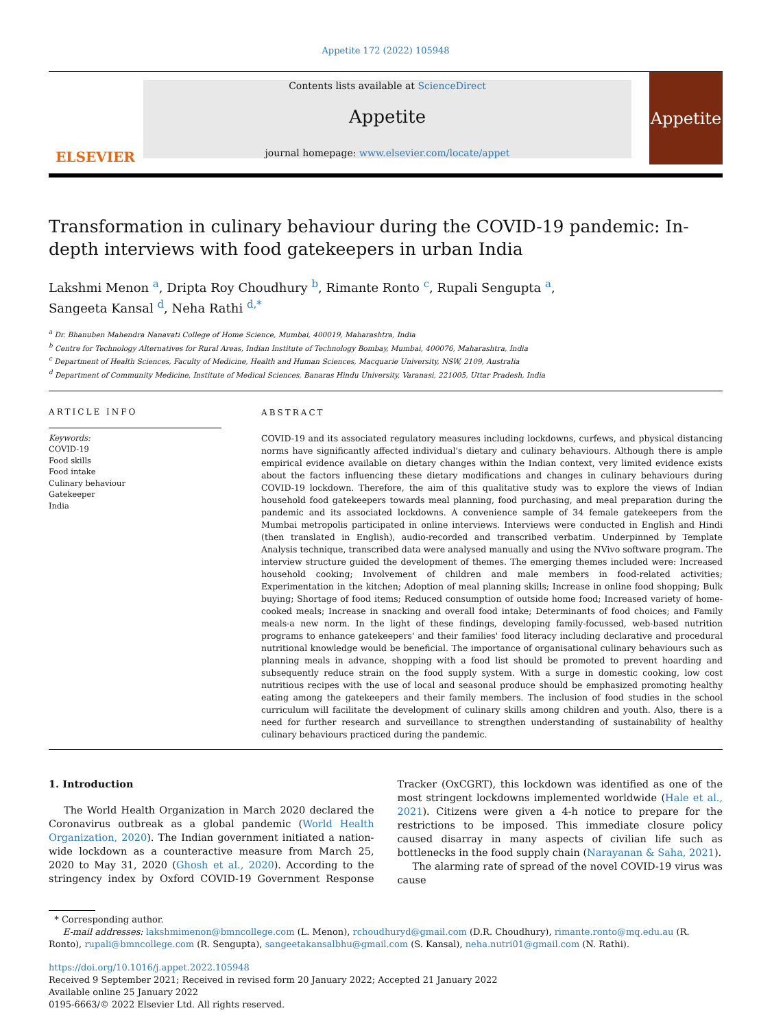Appetite 172 (2022) 105948
ELSEVIER
Contents lists available at ScienceDirect
Appetite
journal homepage: www.elsevier.com/locate/appet
Appetite
Transformation in culinary behaviour during the COVID-19 pandemic: In-depth interviews with food gatekeepers in urban India
Lakshmi Menon <sup>a</sup>, Dripta Roy Choudhury <sup>b</sup>, Rimante Ronto <sup>c</sup>, Rupali Sengupta <sup>a</sup>,
Sangeeta Kansal <sup>d</sup>, Neha Rathi <sup>d,*</sup>
<sup>a</sup> Dr. Bhanuben Mahendra Nanavati College of Home Science, Mumbai, 400019, Maharashtra, India
<sup>b</sup> Centre for Technology Alternatives for Rural Areas, Indian Institute of Technology Bombay, Mumbai, 400076, Maharashtra, India
<sup>c</sup> Department of Health Sciences, Faculty of Medicine, Health and Human Sciences, Macquarie University, NSW, 2109, Australia
<sup>d</sup> Department of Community Medicine, Institute of Medical Sciences, Banaras Hindu University, Varanasi, 221005, Uttar Pradesh, India
ARTICLE INFO
Keywords:
COVID-19
Food skills
Food intake
Culinary behaviour
Gatekeeper
India
ABSTRACT
COVID-19 and its associated regulatory measures including lockdowns, curfews, and physical distancing norms have significantly affected individual's dietary and culinary behaviours. Although there is ample empirical evidence available on dietary changes within the Indian context, very limited evidence exists about the factors influencing these dietary modifications and changes in culinary behaviours during COVID-19 lockdown. Therefore, the aim of this qualitative study was to explore the views of Indian household food gatekeepers towards meal planning, food purchasing, and meal preparation during the pandemic and its associated lockdowns. A convenience sample of 34 female gatekeepers from the Mumbai metropolis participated in online interviews. Interviews were conducted in English and Hindi (then translated in English), audio-recorded and transcribed verbatim. Underpinned by Template Analysis technique, transcribed data were analysed manually and using the NVivo software program. The interview structure guided the development of themes. The emerging themes included were: Increased household cooking; Involvement of children and male members in food-related activities; Experimentation in the kitchen; Adoption of meal planning skills; Increase in online food shopping; Bulk buying; Shortage of food items; Reduced consumption of outside home food; Increased variety of home-cooked meals; Increase in snacking and overall food intake; Determinants of food choices; and Family meals-a new norm. In the light of these findings, developing family-focussed, web-based nutrition programs to enhance gatekeepers' and their families' food literacy including declarative and procedural nutritional knowledge would be beneficial. The importance of organisational culinary behaviours such as planning meals in advance, shopping with a food list should be promoted to prevent hoarding and subsequently reduce strain on the food supply system. With a surge in domestic cooking, low cost nutritious recipes with the use of local and seasonal produce should be emphasized promoting healthy eating among the gatekeepers and their family members. The inclusion of food studies in the school curriculum will facilitate the development of culinary skills among children and youth. Also, there is a need for further research and surveillance to strengthen understanding of sustainability of healthy culinary behaviours practiced during the pandemic.
1. Introduction
The World Health Organization in March 2020 declared the Coronavirus outbreak as a global pandemic (World Health Organization, 2020). The Indian government initiated a nation-wide lockdown as a counteractive measure from March 25, 2020 to May 31, 2020 (Ghosh et al., 2020). According to the stringency index by Oxford COVID-19 Government Response Tracker (OxCGRT), this lockdown was identified as one of the most stringent lockdowns implemented worldwide (Hale et al., 2021). Citizens were given a 4-h notice to prepare for the restrictions to be imposed. This immediate closure policy caused disarray in many aspects of civilian life such as bottlenecks in the food supply chain (Narayanan & Saha, 2021).
The alarming rate of spread of the novel COVID-19 virus was cause
* Corresponding author.
E-mail addresses: lakshmimenon@bmncollege.com (L. Menon), rchoudhuryd@gmail.com (D.R. Choudhury), rimante.ronto@mq.edu.au (R. Ronto), rupali@bmncollege.com (R. Sengupta), sangeetakansalbhu@gmail.com (S. Kansal), neha.nutri01@gmail.com (N. Rathi).
https://doi.org/10.1016/j.appet.2022.105948
Received 9 September 2021; Received in revised form 20 January 2022; Accepted 21 January 2022
Available online 25 January 2022
0195-6663/© 2022 Elsevier Ltd. All rights reserved.